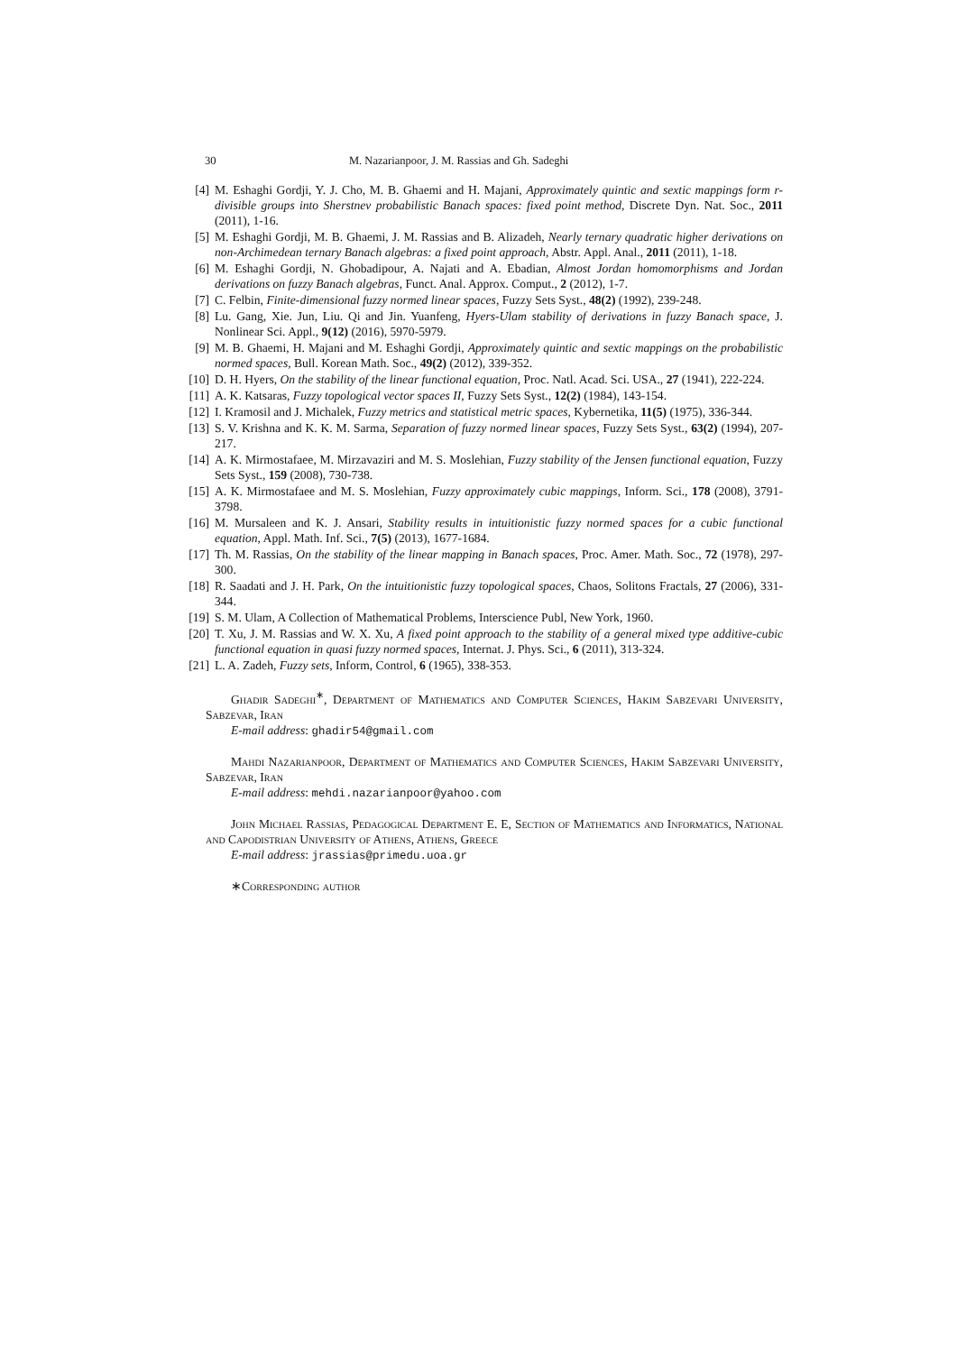30 M. Nazarianpoor, J. M. Rassias and Gh. Sadeghi
[4] M. Eshaghi Gordji, Y. J. Cho, M. B. Ghaemi and H. Majani, Approximately quintic and sextic mappings form r-divisible groups into Sherstnev probabilistic Banach spaces: fixed point method, Discrete Dyn. Nat. Soc., 2011 (2011), 1-16.
[5] M. Eshaghi Gordji, M. B. Ghaemi, J. M. Rassias and B. Alizadeh, Nearly ternary quadratic higher derivations on non-Archimedean ternary Banach algebras: a fixed point approach, Abstr. Appl. Anal., 2011 (2011), 1-18.
[6] M. Eshaghi Gordji, N. Ghobadipour, A. Najati and A. Ebadian, Almost Jordan homomorphisms and Jordan derivations on fuzzy Banach algebras, Funct. Anal. Approx. Comput., 2 (2012), 1-7.
[7] C. Felbin, Finite-dimensional fuzzy normed linear spaces, Fuzzy Sets Syst., 48(2) (1992), 239-248.
[8] Lu. Gang, Xie. Jun, Liu. Qi and Jin. Yuanfeng, Hyers-Ulam stability of derivations in fuzzy Banach space, J. Nonlinear Sci. Appl., 9(12) (2016), 5970-5979.
[9] M. B. Ghaemi, H. Majani and M. Eshaghi Gordji, Approximately quintic and sextic mappings on the probabilistic normed spaces, Bull. Korean Math. Soc., 49(2) (2012), 339-352.
[10] D. H. Hyers, On the stability of the linear functional equation, Proc. Natl. Acad. Sci. USA., 27 (1941), 222-224.
[11] A. K. Katsaras, Fuzzy topological vector spaces II, Fuzzy Sets Syst., 12(2) (1984), 143-154.
[12] I. Kramosil and J. Michalek, Fuzzy metrics and statistical metric spaces, Kybernetika, 11(5) (1975), 336-344.
[13] S. V. Krishna and K. K. M. Sarma, Separation of fuzzy normed linear spaces, Fuzzy Sets Syst., 63(2) (1994), 207-217.
[14] A. K. Mirmostafaee, M. Mirzavaziri and M. S. Moslehian, Fuzzy stability of the Jensen functional equation, Fuzzy Sets Syst., 159 (2008), 730-738.
[15] A. K. Mirmostafaee and M. S. Moslehian, Fuzzy approximately cubic mappings, Inform. Sci., 178 (2008), 3791-3798.
[16] M. Mursaleen and K. J. Ansari, Stability results in intuitionistic fuzzy normed spaces for a cubic functional equation, Appl. Math. Inf. Sci., 7(5) (2013), 1677-1684.
[17] Th. M. Rassias, On the stability of the linear mapping in Banach spaces, Proc. Amer. Math. Soc., 72 (1978), 297-300.
[18] R. Saadati and J. H. Park, On the intuitionistic fuzzy topological spaces, Chaos, Solitons Fractals, 27 (2006), 331-344.
[19] S. M. Ulam, A Collection of Mathematical Problems, Interscience Publ, New York, 1960.
[20] T. Xu, J. M. Rassias and W. X. Xu, A fixed point approach to the stability of a general mixed type additive-cubic functional equation in quasi fuzzy normed spaces, Internat. J. Phys. Sci., 6 (2011), 313-324.
[21] L. A. Zadeh, Fuzzy sets, Inform, Control, 6 (1965), 338-353.
Ghadir Sadeghi<sup>∗</sup>, Department of Mathematics and Computer Sciences, Hakim Sabzevari University, Sabzevar, Iran
E-mail address: ghadir54@gmail.com
Mahdi Nazarianpoor, Department of Mathematics and Computer Sciences, Hakim Sabzevari University, Sabzevar, Iran
E-mail address: mehdi.nazarianpoor@yahoo.com
John Michael Rassias, Pedagogical Department E. E, Section of Mathematics and Informatics, National and Capodistrian University of Athens, Athens, Greece
E-mail address: jrassias@primedu.uoa.gr
∗Corresponding author